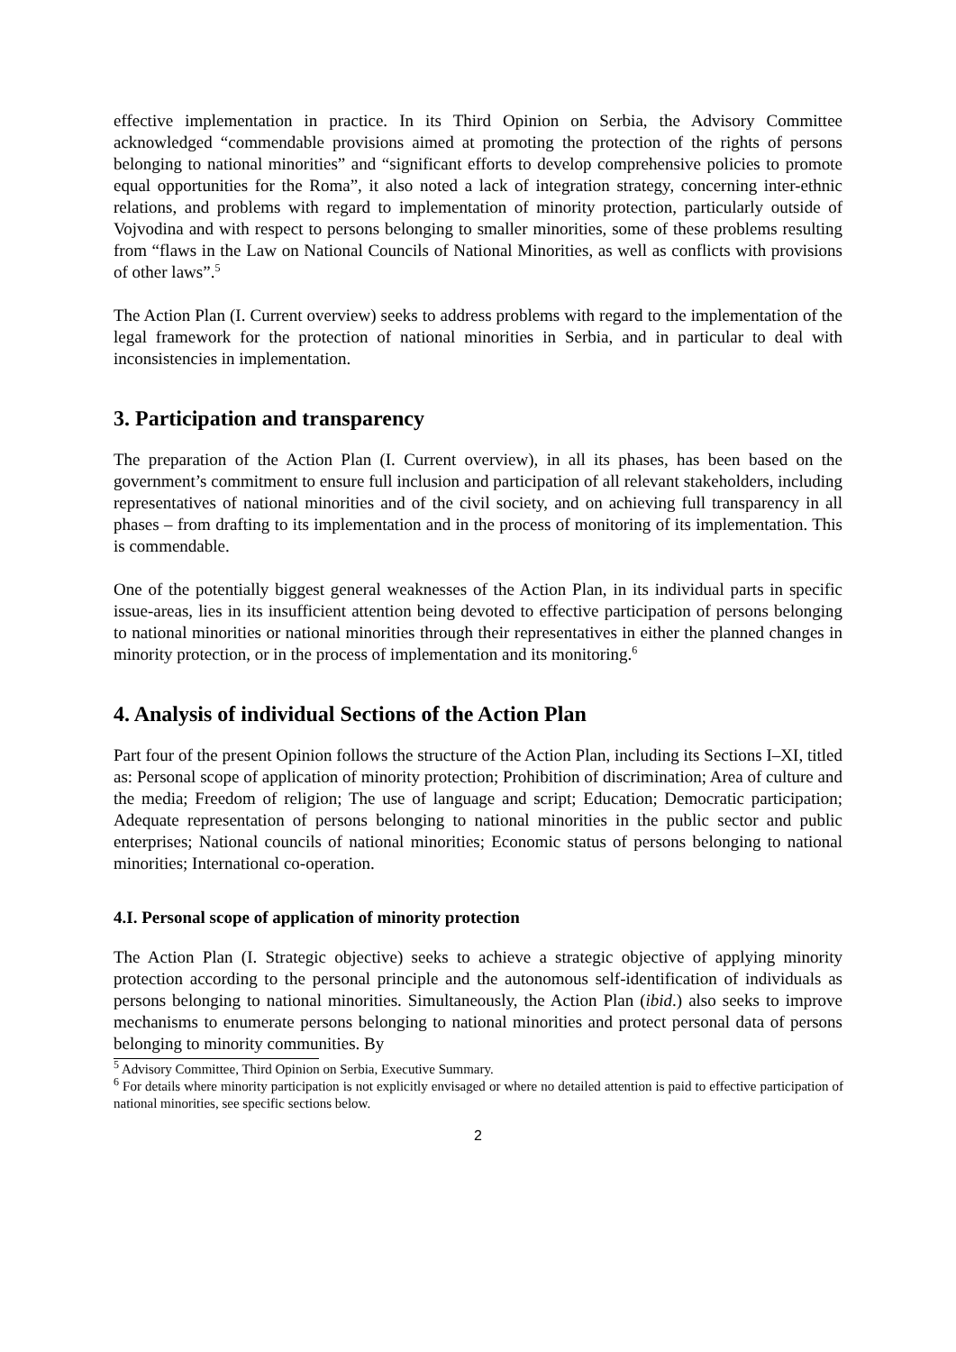effective implementation in practice. In its Third Opinion on Serbia, the Advisory Committee acknowledged “commendable provisions aimed at promoting the protection of the rights of persons belonging to national minorities” and “significant efforts to develop comprehensive policies to promote equal opportunities for the Roma”, it also noted a lack of integration strategy, concerning inter-ethnic relations, and problems with regard to implementation of minority protection, particularly outside of Vojvodina and with respect to persons belonging to smaller minorities, some of these problems resulting from “flaws in the Law on National Councils of National Minorities, as well as conflicts with provisions of other laws”.<sup>5</sup>
The Action Plan (I. Current overview) seeks to address problems with regard to the implementation of the legal framework for the protection of national minorities in Serbia, and in particular to deal with inconsistencies in implementation.
3. Participation and transparency
The preparation of the Action Plan (I. Current overview), in all its phases, has been based on the government’s commitment to ensure full inclusion and participation of all relevant stakeholders, including representatives of national minorities and of the civil society, and on achieving full transparency in all phases – from drafting to its implementation and in the process of monitoring of its implementation. This is commendable.
One of the potentially biggest general weaknesses of the Action Plan, in its individual parts in specific issue-areas, lies in its insufficient attention being devoted to effective participation of persons belonging to national minorities or national minorities through their representatives in either the planned changes in minority protection, or in the process of implementation and its monitoring.<sup>6</sup>
4. Analysis of individual Sections of the Action Plan
Part four of the present Opinion follows the structure of the Action Plan, including its Sections I–XI, titled as: Personal scope of application of minority protection; Prohibition of discrimination; Area of culture and the media; Freedom of religion; The use of language and script; Education; Democratic participation; Adequate representation of persons belonging to national minorities in the public sector and public enterprises; National councils of national minorities; Economic status of persons belonging to national minorities; International co-operation.
4.I. Personal scope of application of minority protection
The Action Plan (I. Strategic objective) seeks to achieve a strategic objective of applying minority protection according to the personal principle and the autonomous self-identification of individuals as persons belonging to national minorities. Simultaneously, the Action Plan (ibid.) also seeks to improve mechanisms to enumerate persons belonging to national minorities and protect personal data of persons belonging to minority communities. By
<sup>5</sup> Advisory Committee, Third Opinion on Serbia, Executive Summary.
<sup>6</sup> For details where minority participation is not explicitly envisaged or where no detailed attention is paid to effective participation of national minorities, see specific sections below.
2